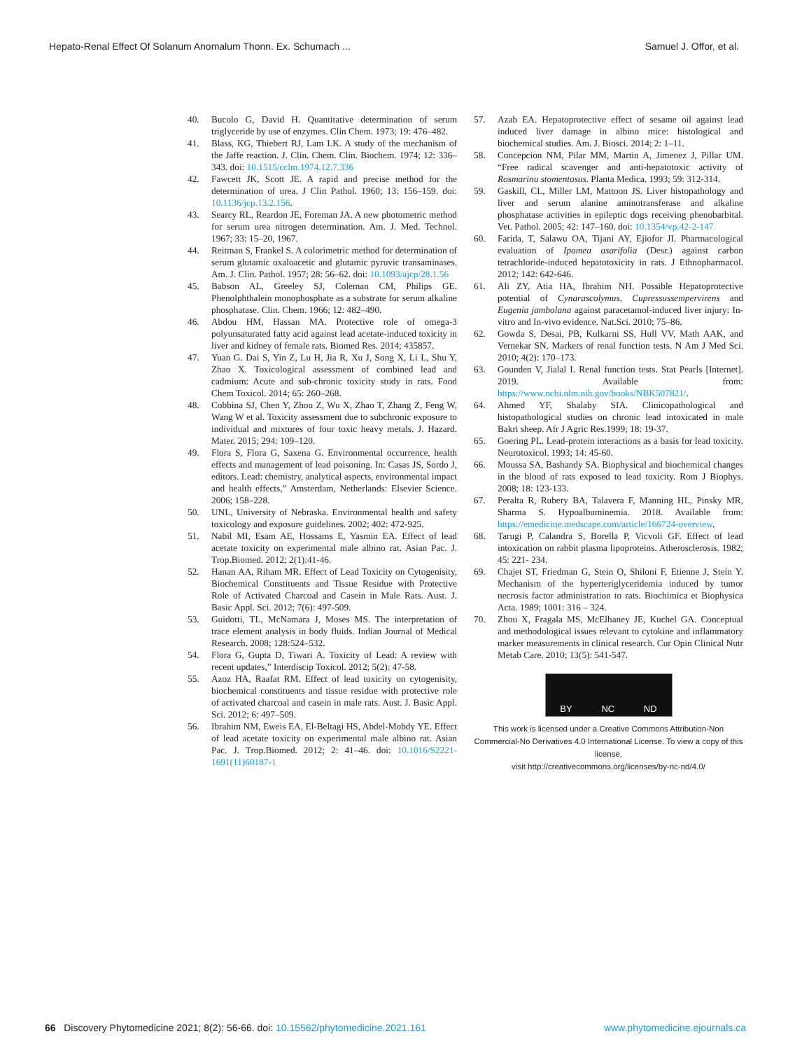Hepato-Renal Effect Of Solanum Anomalum Thonn. Ex. Schumach ... Samuel J. Offor, et al.
40. Bucolo G, David H. Quantitative determination of serum triglyceride by use of enzymes. Clin Chem. 1973; 19: 476–482.
41. Blass, KG, Thiebert RJ, Lam LK. A study of the mechanism of the Jaffe reaction. J. Clin. Chem. Clin. Biochem. 1974; 12: 336–343. doi: 10.1515/cclm.1974.12.7.336
42. Fawcett JK, Scott JE. A rapid and precise method for the determination of urea. J Clin Pathol. 1960; 13: 156–159. doi: 10.1136/jcp.13.2.156.
43. Searcy RL, Reardon JE, Foreman JA. A new photometric method for serum urea nitrogen determination. Am. J. Med. Technol. 1967; 33: 15–20, 1967.
44. Reitman S, Frankel S. A colorimetric method for determination of serum glutamic oxaloacetic and glutamic pyruvic transaminases. Am. J. Clin. Pathol. 1957; 28: 56–62. doi: 10.1093/ajcp/28.1.56
45. Babson AL, Greeley SJ, Coleman CM, Philips GE. Phenolphthalein monophosphate as a substrate for serum alkaline phosphatase. Clin. Chem. 1966; 12: 482–490.
46. Abdou HM, Hassan MA. Protective role of omega-3 polyunsaturated fatty acid against lead acetate-induced toxicity in liver and kidney of female rats. Biomed Res. 2014; 435857.
47. Yuan G. Dai S, Yin Z, Lu H, Jia R, Xu J, Song X, Li L, Shu Y, Zhao X. Toxicological assessment of combined lead and cadmium: Acute and sub-chronic toxicity study in rats. Food Chem Toxicol. 2014; 65: 260–268.
48. Cobbina SJ, Chen Y, Zhou Z, Wu X, Zhao T, Zhang Z, Feng W, Wang W et al. Toxicity assessment due to subchronic exposure to individual and mixtures of four toxic heavy metals. J. Hazard. Mater. 2015; 294: 109–120.
49. Flora S, Flora G, Saxena G. Environmental occurrence, health effects and management of lead poisoning. In: Casas JS, Sordo J, editors. Lead: chemistry, analytical aspects, environmental impact and health effects,” Amsterdam, Netherlands: Elsevier Science. 2006; 158–228.
50. UNL, University of Nebraska. Environmental health and safety toxicology and exposure guidelines. 2002; 402: 472-925.
51. Nabil MI, Esam AE, Hossams E, Yasmin EA. Effect of lead acetate toxicity on experimental male albino rat. Asian Pac. J. Trop.Biomed. 2012; 2(1):41-46.
52. Hanan AA, Riham MR. Effect of Lead Toxicity on Cytogenisity, Biochemical Constituents and Tissue Residue with Protective Role of Activated Charcoal and Casein in Male Rats. Aust. J. Basic Appl. Sci. 2012; 7(6): 497-509.
53. Guidotti, TL, McNamara J, Moses MS. The interpretation of trace element analysis in body fluids. Indian Journal of Medical Research. 2008; 128:524–532.
54. Flora G, Gupta D, Tiwari A. Toxicity of Lead: A review with recent updates,” Interdiscip Toxicol. 2012; 5(2): 47-58.
55. Azoz HA, Raafat RM. Effect of lead toxicity on cytogenisity, biochemical constituents and tissue residue with protective role of activated charcoal and casein in male rats. Aust. J. Basic Appl. Sci. 2012; 6: 497–509.
56. Ibrahim NM, Eweis EA, El-Beltagi HS, Abdel-Mobdy YE. Effect of lead acetate toxicity on experimental male albino rat. Asian Pac. J. Trop.Biomed. 2012; 2: 41–46. doi: 10.1016/S2221-1691(11)60187-1
57. Azab EA. Hepatoprotective effect of sesame oil against lead induced liver damage in albino mice: histological and biochemical studies. Am. J. Biosci. 2014; 2: 1–11.
58. Concepcion NM, Pilar MM, Martin A, Jimenez J, Pillar UM. “Free radical scavenger and anti-hepatotoxic activity of Rosmarinu stomentosus. Planta Medica. 1993; 59: 312-314.
59. Gaskill, CL, Miller LM, Mattoon JS. Liver histopathology and liver and serum alanine aminotransferase and alkaline phosphatase activities in epileptic dogs receiving phenobarbital. Vet. Pathol. 2005; 42: 147–160. doi: 10.1354/vp.42-2-147
60. Farida, T, Salawu OA, Tijani AY, Ejiofor JI. Pharmacological evaluation of Ipomea asarifolia (Desr.) against carbon tetrachloride-induced hepatotoxicity in rats. J Ethnopharmacol. 2012; 142: 642-646.
61. Ali ZY, Atia HA, Ibrahim NH. Possible Hepatoprotective potential of Cynarascolymus, Cupressussempervirens and Eugenia jambolana against paracetamol-induced liver injury: In-vitro and In-vivo evidence. Nat.Sci. 2010; 75–86.
62. Gowda S, Desai, PB, Kulkarni SS, Hull VV, Math AAK, and Vernekar SN. Markers of renal function tests. N Am J Med Sci. 2010; 4(2): 170–173.
63. Gounden V, Jialal I. Renal function tests. Stat Pearls [Internet]. 2019. Available from: https://www.ncbi.nlm.nih.gov/books/NBK507821/.
64. Ahmed YF, Shalaby SIA. Clinicopathological and histopathological studies on chronic lead intoxicated in male Bakri sheep. Afr J Agric Res.1999; 18: 19-37.
65. Goering PL. Lead-protein interactions as a basis for lead toxicity. Neurotoxicol. 1993; 14: 45-60.
66. Moussa SA, Bashandy SA. Biophysical and biochemical changes in the blood of rats exposed to lead toxicity. Rom J Biophys. 2008; 18: 123-133.
67. Peralta R, Rubery BA, Talavera F, Manning HL, Pinsky MR, Sharma S. Hypoalbuminemia. 2018. Available from: https://emedicine.medscape.com/article/166724-overview.
68. Tarugi P, Calandra S, Borella P, Vicvoli GF. Effect of lead intoxication on rabbit plasma lipoproteins. Atherosclerosis. 1982; 45: 221- 234.
69. Chajet ST, Friedman G, Stein O, Shiloni F, Etienne J, Stein Y. Mechanism of the hyperteriglyceridemia induced by tumor necrosis factor administration to rats. Biochimica et Biophysica Acta. 1989; 1001: 316 – 324.
70. Zhou X, Fragala MS, McElhaney JE, Kuchel GA. Conceptual and methodological issues relevant to cytokine and inflammatory marker measurements in clinical research. Cur Opin Clinical Nutr Metab Care. 2010; 13(5): 541-547.
BY NC ND
This work is licensed under a Creative Commons Attribution-Non Commercial-No Derivatives 4.0 International License. To view a copy of this license,
visit http://creativecommons.org/licenses/by-nc-nd/4.0/
66 Discovery Phytomedicine 2021; 8(2): 56-66. doi: 10.15562/phytomedicine.2021.161 www.phytomedicine.ejournals.ca